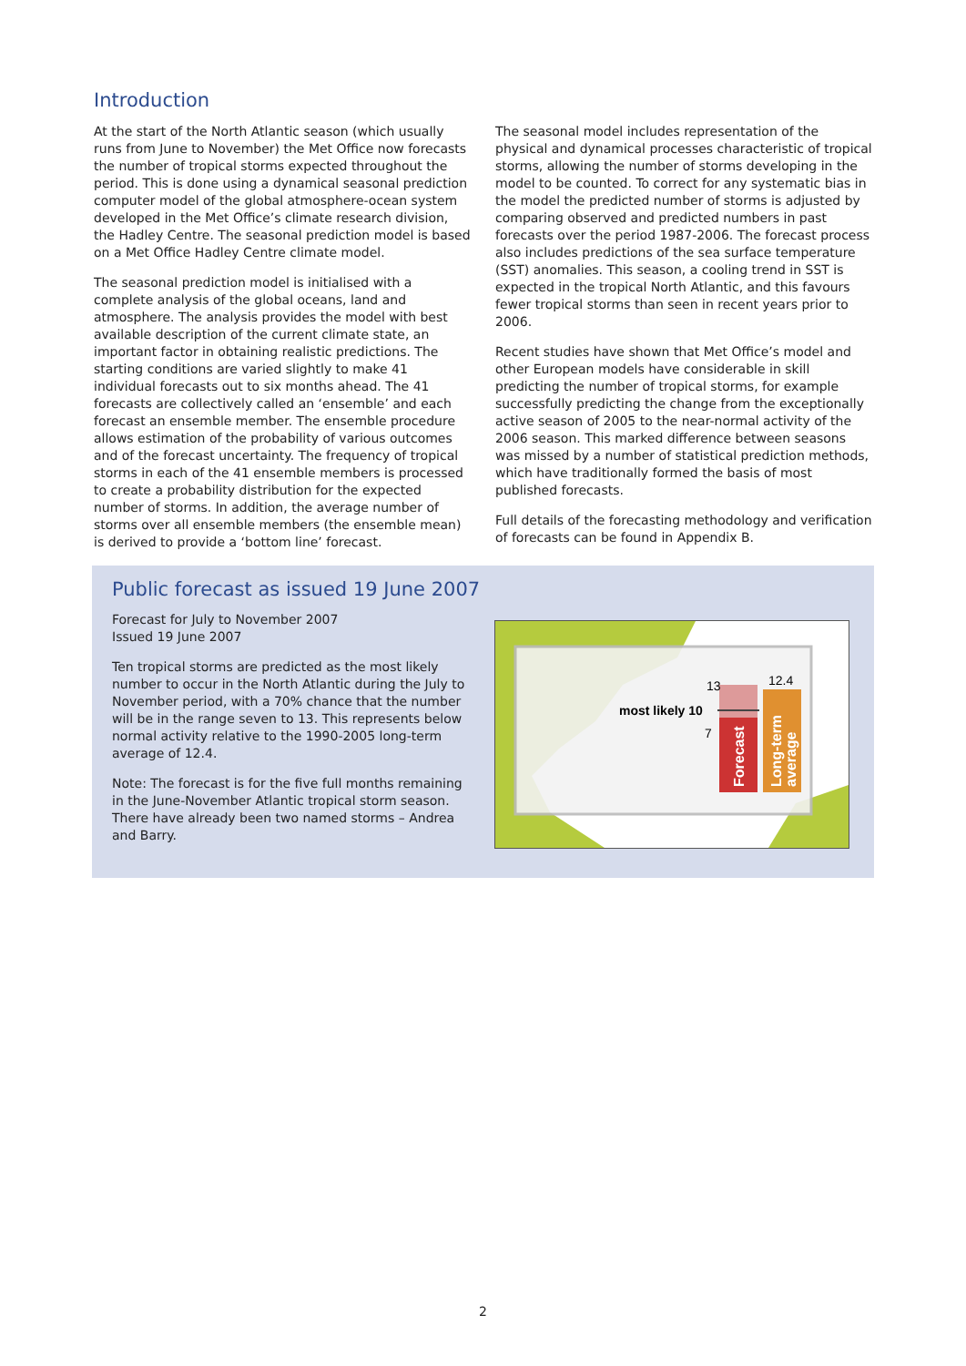Introduction
At the start of the North Atlantic season (which usually runs from June to November) the Met Office now forecasts the number of tropical storms expected throughout the period. This is done using a dynamical seasonal prediction computer model of the global atmosphere-ocean system developed in the Met Office’s climate research division, the Hadley Centre. The seasonal prediction model is based on a Met Office Hadley Centre climate model.
The seasonal prediction model is initialised with a complete analysis of the global oceans, land and atmosphere. The analysis provides the model with best available description of the current climate state, an important factor in obtaining realistic predictions. The starting conditions are varied slightly to make 41 individual forecasts out to six months ahead. The 41 forecasts are collectively called an ‘ensemble’ and each forecast an ensemble member. The ensemble procedure allows estimation of the probability of various outcomes and of the forecast uncertainty. The frequency of tropical storms in each of the 41 ensemble members is processed to create a probability distribution for the expected number of storms. In addition, the average number of storms over all ensemble members (the ensemble mean) is derived to provide a ‘bottom line’ forecast.
The seasonal model includes representation of the physical and dynamical processes characteristic of tropical storms, allowing the number of storms developing in the model to be counted. To correct for any systematic bias in the model the predicted number of storms is adjusted by comparing observed and predicted numbers in past forecasts over the period 1987-2006. The forecast process also includes predictions of the sea surface temperature (SST) anomalies. This season, a cooling trend in SST is expected in the tropical North Atlantic, and this favours fewer tropical storms than seen in recent years prior to 2006.
Recent studies have shown that Met Office’s model and other European models have considerable in skill predicting the number of tropical storms, for example successfully predicting the change from the exceptionally active season of 2005 to the near-normal activity of the 2006 season. This marked difference between seasons was missed by a number of statistical prediction methods, which have traditionally formed the basis of most published forecasts.
Full details of the forecasting methodology and verification of forecasts can be found in Appendix B.
Public forecast as issued 19 June 2007
Forecast for July to November 2007
Issued 19 June 2007
Ten tropical storms are predicted as the most likely number to occur in the North Atlantic during the July to November period, with a 70% chance that the number will be in the range seven to 13. This represents below normal activity relative to the 1990-2005 long-term average of 12.4.
Note: The forecast is for the five full months remaining in the June-November Atlantic tropical storm season. There have already been two named storms – Andrea and Barry.
13
12.4
most likely 10
7
Forecast
Long-term
average
2